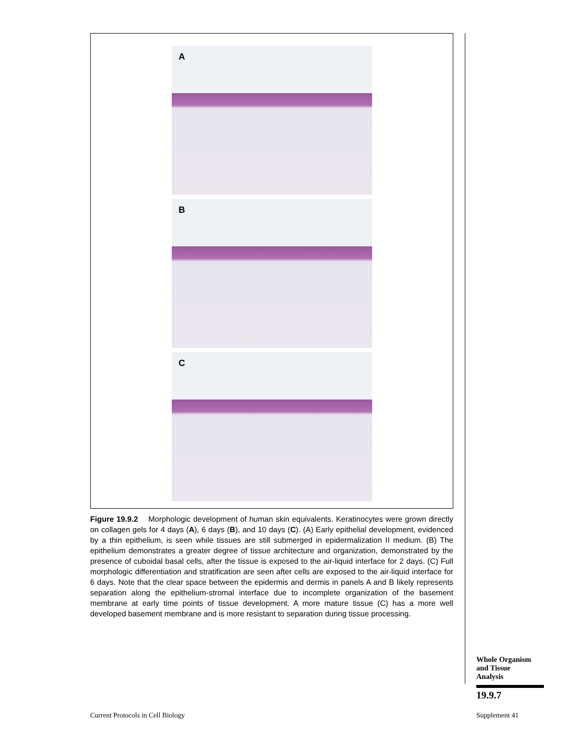A
B
C
Figure 19.9.2 Morphologic development of human skin equivalents. Keratinocytes were grown directly on collagen gels for 4 days (A), 6 days (B), and 10 days (C). (A) Early epithelial development, evidenced by a thin epithelium, is seen while tissues are still submerged in epidermalization II medium. (B) The epithelium demonstrates a greater degree of tissue architecture and organization, demonstrated by the presence of cuboidal basal cells, after the tissue is exposed to the air-liquid interface for 2 days. (C) Full morphologic differentiation and stratification are seen after cells are exposed to the air-liquid interface for 6 days. Note that the clear space between the epidermis and dermis in panels A and B likely represents separation along the epithelium-stromal interface due to incomplete organization of the basement membrane at early time points of tissue development. A more mature tissue (C) has a more well developed basement membrane and is more resistant to separation during tissue processing.
Whole Organism
and Tissue
Analysis
19.9.7
Current Protocols in Cell Biology
Supplement 41